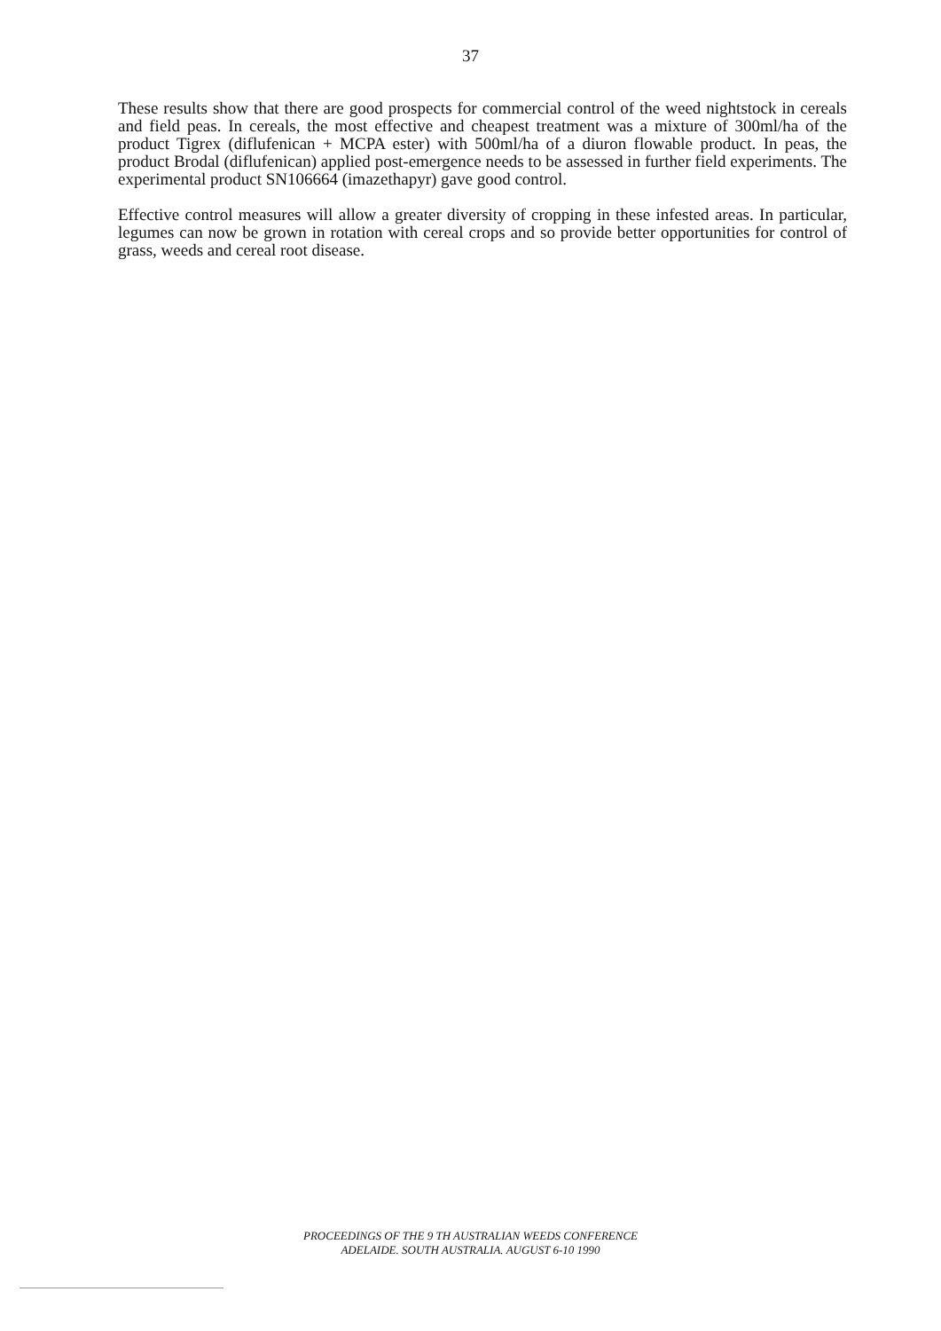37
These results show that there are good prospects for commercial control of the weed nightstock in cereals and field peas. In cereals, the most effective and cheapest treatment was a mixture of 300ml/ha of the product Tigrex (diflufenican + MCPA ester) with 500ml/ha of a diuron flowable product. In peas, the product Brodal (diflufenican) applied post-emergence needs to be assessed in further field experiments. The experimental product SN106664 (imazethapyr) gave good control.
Effective control measures will allow a greater diversity of cropping in these infested areas. In particular, legumes can now be grown in rotation with cereal crops and so provide better opportunities for control of grass, weeds and cereal root disease.
PROCEEDINGS OF THE 9 TH AUSTRALIAN WEEDS CONFERENCE
ADELAIDE. SOUTH AUSTRALIA. AUGUST 6-10 1990